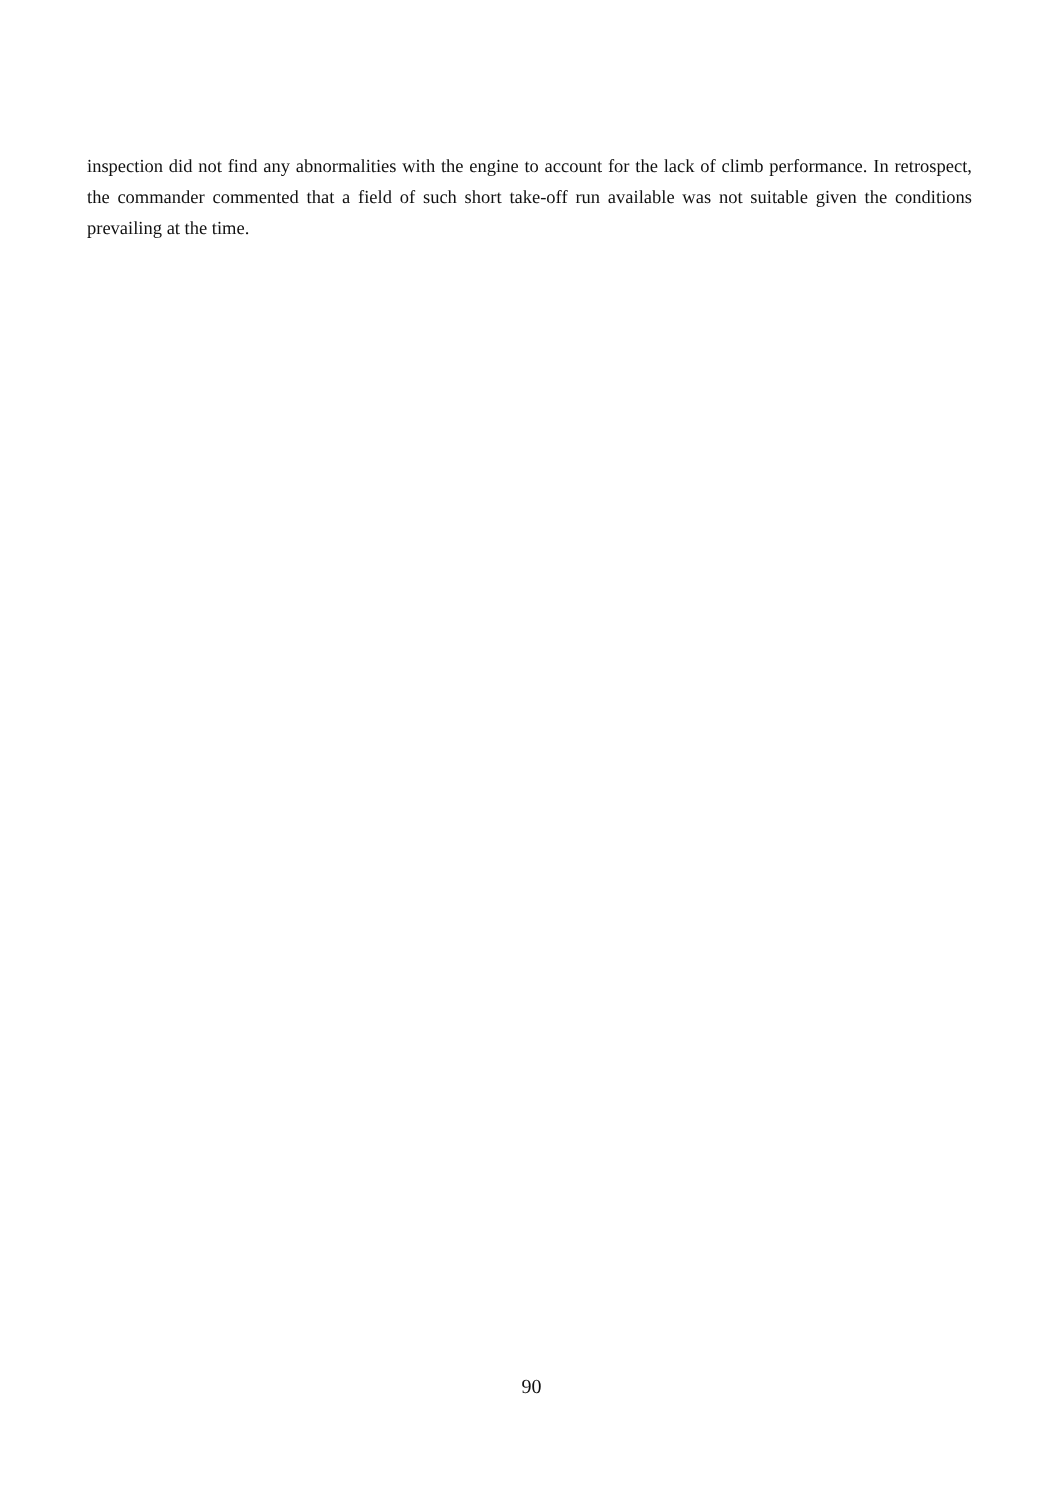inspection did not find any abnormalities with the engine to account for the lack of climb performance. In retrospect, the commander commented that a field of such short take-off run available was not suitable given the conditions prevailing at the time.
90